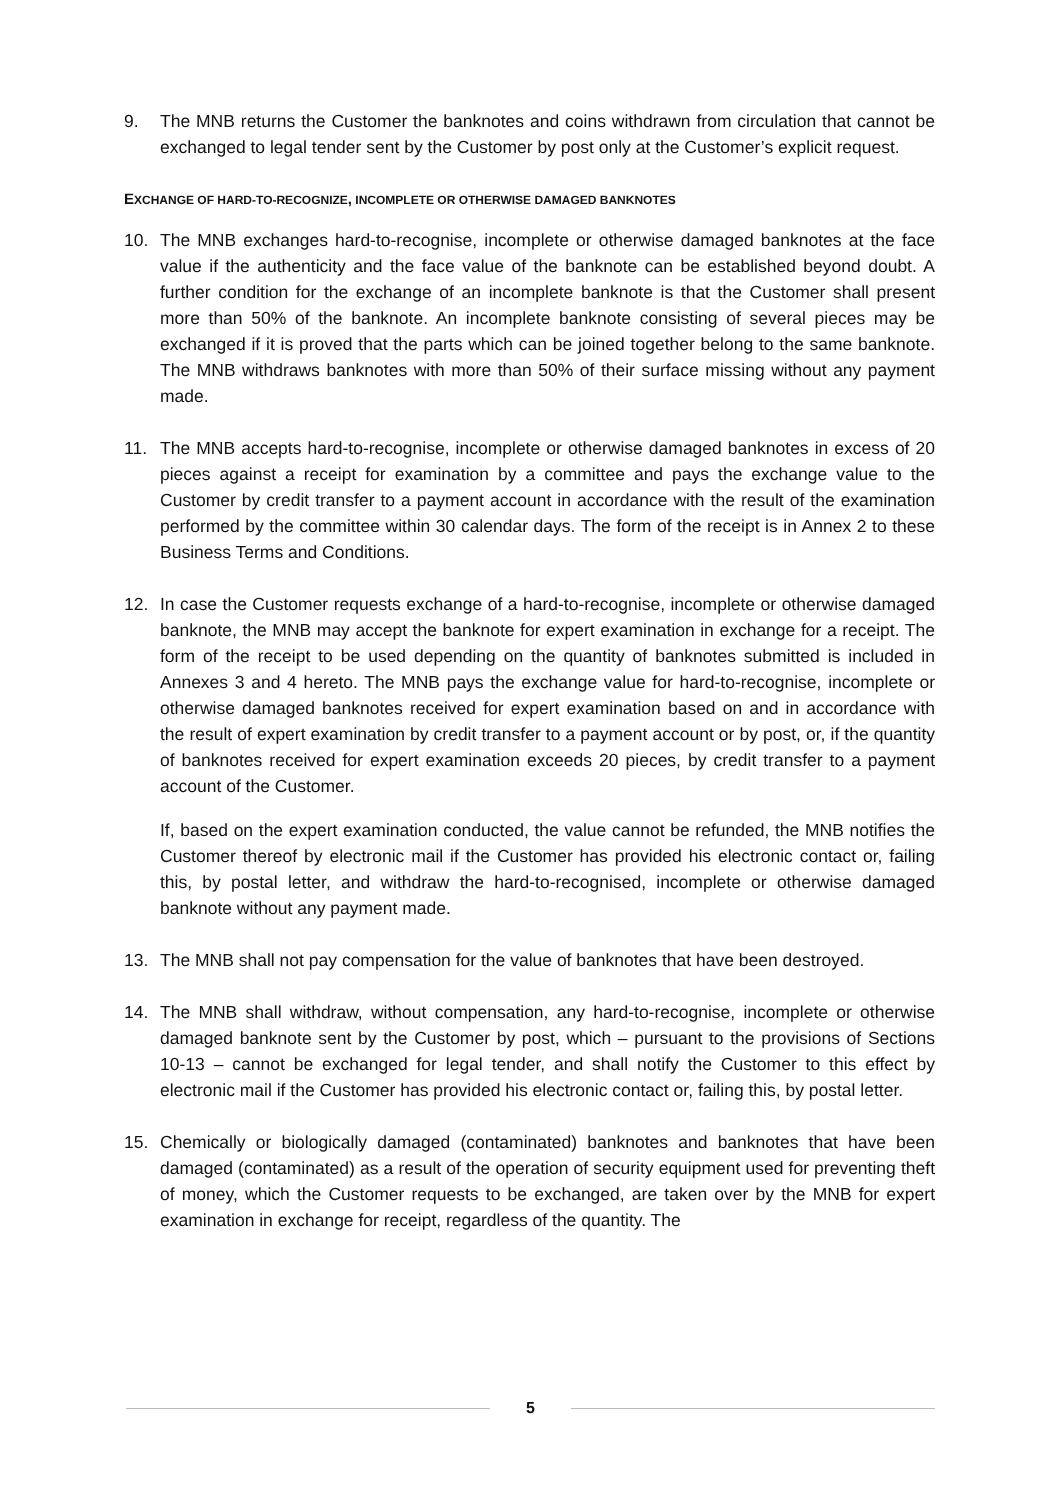9. The MNB returns the Customer the banknotes and coins withdrawn from circulation that cannot be exchanged to legal tender sent by the Customer by post only at the Customer’s explicit request.
EXCHANGE OF HARD-TO-RECOGNIZE, INCOMPLETE OR OTHERWISE DAMAGED BANKNOTES
10. The MNB exchanges hard-to-recognise, incomplete or otherwise damaged banknotes at the face value if the authenticity and the face value of the banknote can be established beyond doubt. A further condition for the exchange of an incomplete banknote is that the Customer shall present more than 50% of the banknote. An incomplete banknote consisting of several pieces may be exchanged if it is proved that the parts which can be joined together belong to the same banknote. The MNB withdraws banknotes with more than 50% of their surface missing without any payment made.
11. The MNB accepts hard-to-recognise, incomplete or otherwise damaged banknotes in excess of 20 pieces against a receipt for examination by a committee and pays the exchange value to the Customer by credit transfer to a payment account in accordance with the result of the examination performed by the committee within 30 calendar days. The form of the receipt is in Annex 2 to these Business Terms and Conditions.
12. In case the Customer requests exchange of a hard-to-recognise, incomplete or otherwise damaged banknote, the MNB may accept the banknote for expert examination in exchange for a receipt. The form of the receipt to be used depending on the quantity of banknotes submitted is included in Annexes 3 and 4 hereto. The MNB pays the exchange value for hard-to-recognise, incomplete or otherwise damaged banknotes received for expert examination based on and in accordance with the result of expert examination by credit transfer to a payment account or by post, or, if the quantity of banknotes received for expert examination exceeds 20 pieces, by credit transfer to a payment account of the Customer.
If, based on the expert examination conducted, the value cannot be refunded, the MNB notifies the Customer thereof by electronic mail if the Customer has provided his electronic contact or, failing this, by postal letter, and withdraw the hard-to-recognised, incomplete or otherwise damaged banknote without any payment made.
13. The MNB shall not pay compensation for the value of banknotes that have been destroyed.
14. The MNB shall withdraw, without compensation, any hard-to-recognise, incomplete or otherwise damaged banknote sent by the Customer by post, which – pursuant to the provisions of Sections 10-13 – cannot be exchanged for legal tender, and shall notify the Customer to this effect by electronic mail if the Customer has provided his electronic contact or, failing this, by postal letter.
15. Chemically or biologically damaged (contaminated) banknotes and banknotes that have been damaged (contaminated) as a result of the operation of security equipment used for preventing theft of money, which the Customer requests to be exchanged, are taken over by the MNB for expert examination in exchange for receipt, regardless of the quantity. The
5